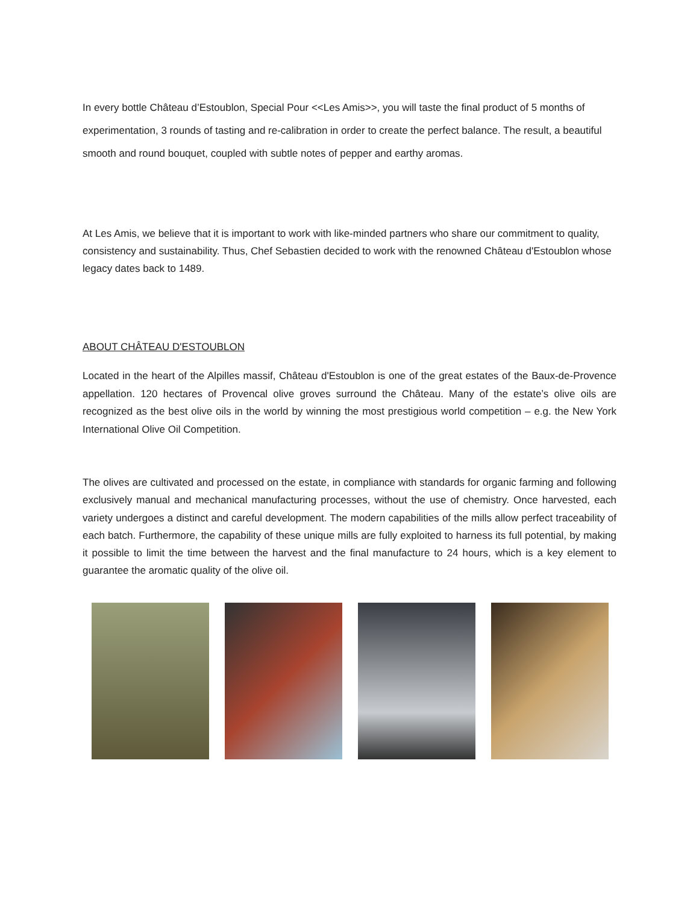In every bottle Château d’Estoublon, Special Pour <<Les Amis>>, you will taste the final product of 5 months of experimentation, 3 rounds of tasting and re-calibration in order to create the perfect balance. The result, a beautiful smooth and round bouquet, coupled with subtle notes of pepper and earthy aromas.
At Les Amis, we believe that it is important to work with like-minded partners who share our commitment to quality, consistency and sustainability. Thus, Chef Sebastien decided to work with the renowned Château d'Estoublon whose legacy dates back to 1489.
ABOUT CHÂTEAU D'ESTOUBLON
Located in the heart of the Alpilles massif, Château d'Estoublon is one of the great estates of the Baux-de-Provence appellation. 120 hectares of Provencal olive groves surround the Château. Many of the estate’s olive oils are recognized as the best olive oils in the world by winning the most prestigious world competition – e.g. the New York International Olive Oil Competition.
The olives are cultivated and processed on the estate, in compliance with standards for organic farming and following exclusively manual and mechanical manufacturing processes, without the use of chemistry. Once harvested, each variety undergoes a distinct and careful development. The modern capabilities of the mills allow perfect traceability of each batch. Furthermore, the capability of these unique mills are fully exploited to harness its full potential, by making it possible to limit the time between the harvest and the final manufacture to 24 hours, which is a key element to guarantee the aromatic quality of the olive oil.